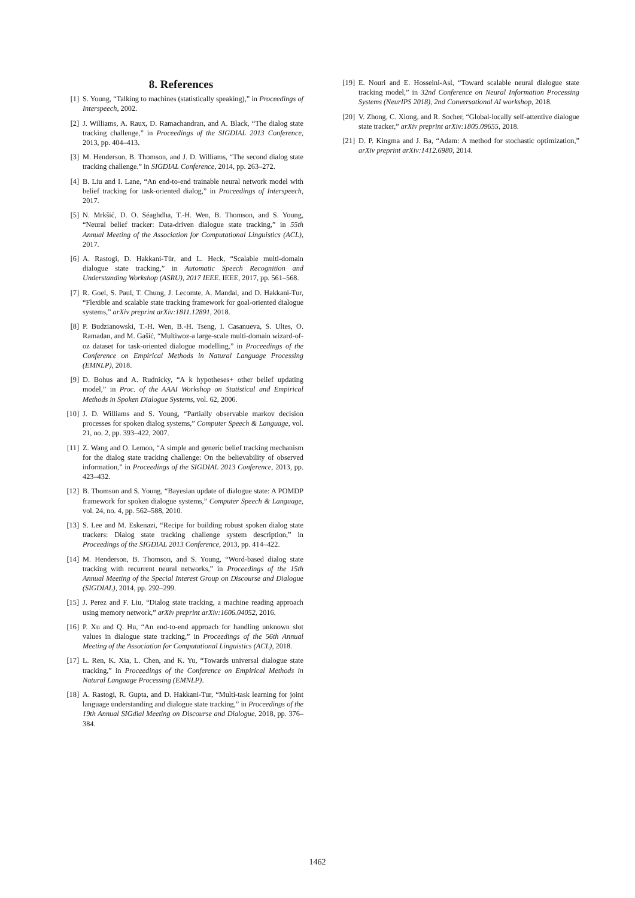8. References
[1] S. Young, “Talking to machines (statistically speaking),” in Proceedings of Interspeech, 2002.
[2] J. Williams, A. Raux, D. Ramachandran, and A. Black, “The dialog state tracking challenge,” in Proceedings of the SIGDIAL 2013 Conference, 2013, pp. 404–413.
[3] M. Henderson, B. Thomson, and J. D. Williams, “The second dialog state tracking challenge.” in SIGDIAL Conference, 2014, pp. 263–272.
[4] B. Liu and I. Lane, “An end-to-end trainable neural network model with belief tracking for task-oriented dialog,” in Proceedings of Interspeech, 2017.
[5] N. Mrkšić, D. O. Séaghdha, T.-H. Wen, B. Thomson, and S. Young, “Neural belief tracker: Data-driven dialogue state tracking,” in 55th Annual Meeting of the Association for Computational Linguistics (ACL), 2017.
[6] A. Rastogi, D. Hakkani-Tür, and L. Heck, “Scalable multi-domain dialogue state tracking,” in Automatic Speech Recognition and Understanding Workshop (ASRU), 2017 IEEE. IEEE, 2017, pp. 561–568.
[7] R. Goel, S. Paul, T. Chung, J. Lecomte, A. Mandal, and D. Hakkani-Tur, “Flexible and scalable state tracking framework for goal-oriented dialogue systems,” arXiv preprint arXiv:1811.12891, 2018.
[8] P. Budzianowski, T.-H. Wen, B.-H. Tseng, I. Casanueva, S. Ultes, O. Ramadan, and M. Gašić, “Multiwoz-a large-scale multi-domain wizard-of-oz dataset for task-oriented dialogue modelling,” in Proceedings of the Conference on Empirical Methods in Natural Language Processing (EMNLP), 2018.
[9] D. Bohus and A. Rudnicky, “A k hypotheses+ other belief updating model,” in Proc. of the AAAI Workshop on Statistical and Empirical Methods in Spoken Dialogue Systems, vol. 62, 2006.
[10] J. D. Williams and S. Young, “Partially observable markov decision processes for spoken dialog systems,” Computer Speech & Language, vol. 21, no. 2, pp. 393–422, 2007.
[11] Z. Wang and O. Lemon, “A simple and generic belief tracking mechanism for the dialog state tracking challenge: On the believability of observed information,” in Proceedings of the SIGDIAL 2013 Conference, 2013, pp. 423–432.
[12] B. Thomson and S. Young, “Bayesian update of dialogue state: A POMDP framework for spoken dialogue systems,” Computer Speech & Language, vol. 24, no. 4, pp. 562–588, 2010.
[13] S. Lee and M. Eskenazi, “Recipe for building robust spoken dialog state trackers: Dialog state tracking challenge system description,” in Proceedings of the SIGDIAL 2013 Conference, 2013, pp. 414–422.
[14] M. Henderson, B. Thomson, and S. Young, “Word-based dialog state tracking with recurrent neural networks,” in Proceedings of the 15th Annual Meeting of the Special Interest Group on Discourse and Dialogue (SIGDIAL), 2014, pp. 292–299.
[15] J. Perez and F. Liu, “Dialog state tracking, a machine reading approach using memory network,” arXiv preprint arXiv:1606.04052, 2016.
[16] P. Xu and Q. Hu, “An end-to-end approach for handling unknown slot values in dialogue state tracking,” in Proceedings of the 56th Annual Meeting of the Association for Computational Linguistics (ACL), 2018.
[17] L. Ren, K. Xia, L. Chen, and K. Yu, “Towards universal dialogue state tracking,” in Proceedings of the Conference on Empirical Methods in Natural Language Processing (EMNLP).
[18] A. Rastogi, R. Gupta, and D. Hakkani-Tur, “Multi-task learning for joint language understanding and dialogue state tracking,” in Proceedings of the 19th Annual SIGdial Meeting on Discourse and Dialogue, 2018, pp. 376–384.
[19] E. Nouri and E. Hosseini-Asl, “Toward scalable neural dialogue state tracking model,” in 32nd Conference on Neural Information Processing Systems (NeurIPS 2018), 2nd Conversational AI workshop, 2018.
[20] V. Zhong, C. Xiong, and R. Socher, “Global-locally self-attentive dialogue state tracker,” arXiv preprint arXiv:1805.09655, 2018.
[21] D. P. Kingma and J. Ba, “Adam: A method for stochastic optimization,” arXiv preprint arXiv:1412.6980, 2014.
1462